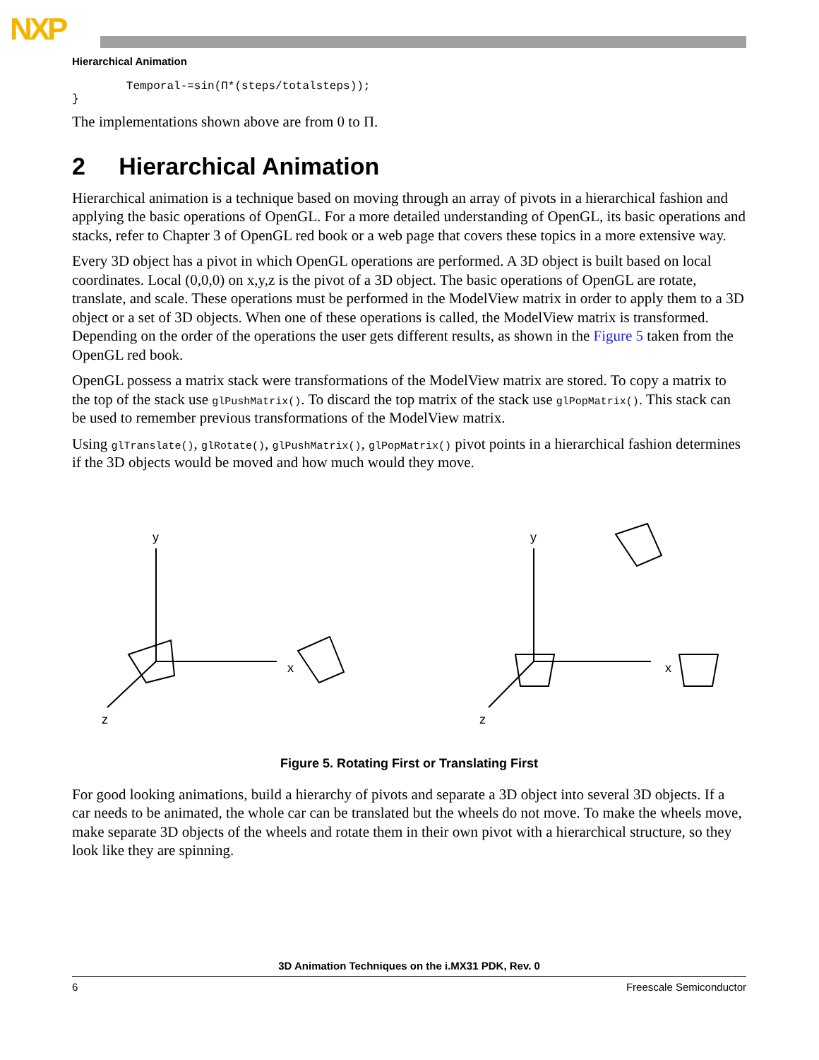NXP
Hierarchical Animation
        Temporal-=sin(Π*(steps/totalsteps));
}
The implementations shown above are from 0 to Π.
2 Hierarchical Animation
Hierarchical animation is a technique based on moving through an array of pivots in a hierarchical fashion and applying the basic operations of OpenGL. For a more detailed understanding of OpenGL, its basic operations and stacks, refer to Chapter 3 of OpenGL red book or a web page that covers these topics in a more extensive way.
Every 3D object has a pivot in which OpenGL operations are performed. A 3D object is built based on local coordinates. Local (0,0,0) on x,y,z is the pivot of a 3D object. The basic operations of OpenGL are rotate, translate, and scale. These operations must be performed in the ModelView matrix in order to apply them to a 3D object or a set of 3D objects. When one of these operations is called, the ModelView matrix is transformed. Depending on the order of the operations the user gets different results, as shown in the Figure 5 taken from the OpenGL red book.
OpenGL possess a matrix stack were transformations of the ModelView matrix are stored. To copy a matrix to the top of the stack use glPushMatrix(). To discard the top matrix of the stack use glPopMatrix(). This stack can be used to remember previous transformations of the ModelView matrix.
Using glTranslate(), glRotate(), glPushMatrix(), glPopMatrix() pivot points in a hierarchical fashion determines if the 3D objects would be moved and how much would they move.
y
x
z
y
x
z
Figure 5. Rotating First or Translating First
For good looking animations, build a hierarchy of pivots and separate a 3D object into several 3D objects. If a car needs to be animated, the whole car can be translated but the wheels do not move. To make the wheels move, make separate 3D objects of the wheels and rotate them in their own pivot with a hierarchical structure, so they look like they are spinning.
3D Animation Techniques on the i.MX31 PDK, Rev. 0
6 Freescale Semiconductor